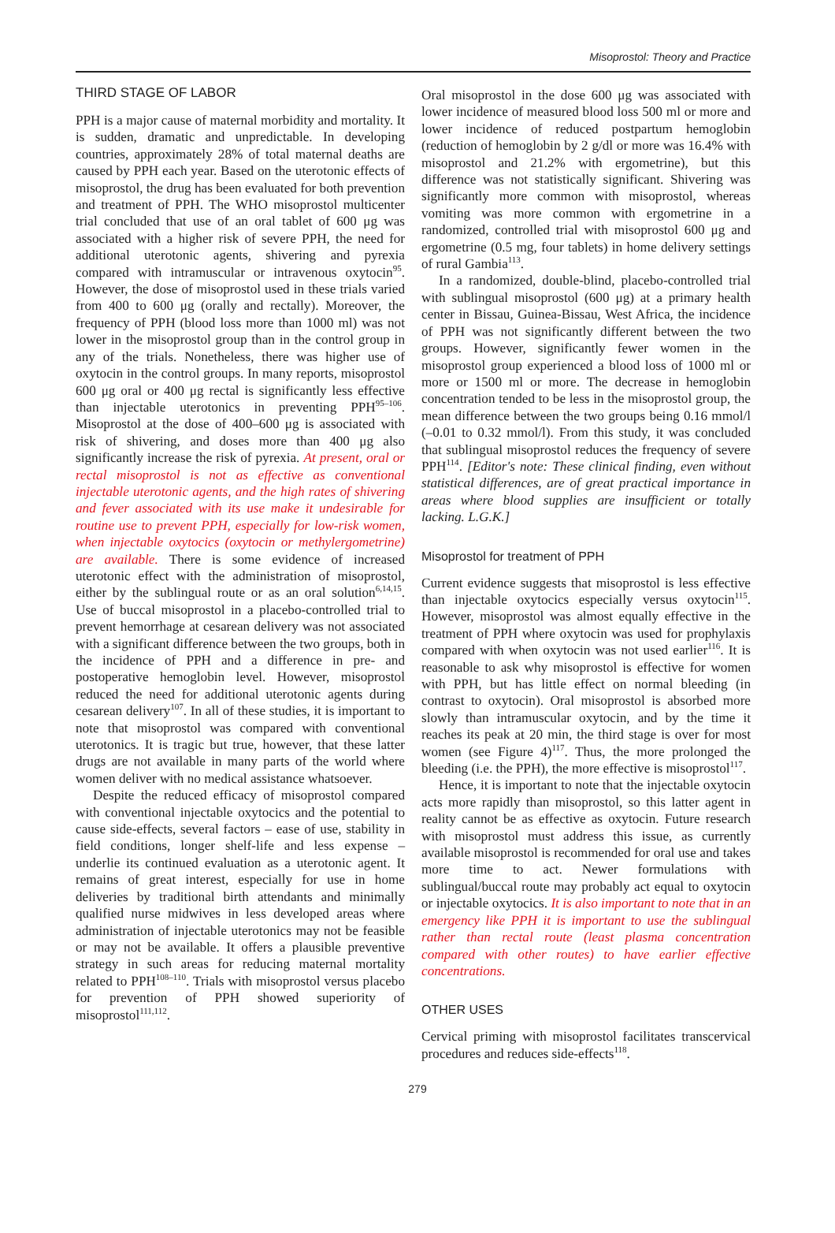Misoprostol: Theory and Practice
THIRD STAGE OF LABOR
PPH is a major cause of maternal morbidity and mortality. It is sudden, dramatic and unpredictable. In developing countries, approximately 28% of total maternal deaths are caused by PPH each year. Based on the uterotonic effects of misoprostol, the drug has been evaluated for both prevention and treatment of PPH. The WHO misoprostol multicenter trial concluded that use of an oral tablet of 600 μg was associated with a higher risk of severe PPH, the need for additional uterotonic agents, shivering and pyrexia compared with intramuscular or intravenous oxytocin<sup>95</sup>. However, the dose of misoprostol used in these trials varied from 400 to 600 μg (orally and rectally). Moreover, the frequency of PPH (blood loss more than 1000 ml) was not lower in the misoprostol group than in the control group in any of the trials. Nonetheless, there was higher use of oxytocin in the control groups. In many reports, misoprostol 600 μg oral or 400 μg rectal is significantly less effective than injectable uterotonics in preventing PPH<sup>95–106</sup>. Misoprostol at the dose of 400–600 μg is associated with risk of shivering, and doses more than 400 μg also significantly increase the risk of pyrexia. At present, oral or rectal misoprostol is not as effective as conventional injectable uterotonic agents, and the high rates of shivering and fever associated with its use make it undesirable for routine use to prevent PPH, especially for low-risk women, when injectable oxytocics (oxytocin or methylergometrine) are available. There is some evidence of increased uterotonic effect with the administration of misoprostol, either by the sublingual route or as an oral solution<sup>6,14,15</sup>. Use of buccal misoprostol in a placebo-controlled trial to prevent hemorrhage at cesarean delivery was not associated with a significant difference between the two groups, both in the incidence of PPH and a difference in pre- and postoperative hemoglobin level. However, misoprostol reduced the need for additional uterotonic agents during cesarean delivery<sup>107</sup>. In all of these studies, it is important to note that misoprostol was compared with conventional uterotonics. It is tragic but true, however, that these latter drugs are not available in many parts of the world where women deliver with no medical assistance whatsoever.
Despite the reduced efficacy of misoprostol compared with conventional injectable oxytocics and the potential to cause side-effects, several factors – ease of use, stability in field conditions, longer shelf-life and less expense – underlie its continued evaluation as a uterotonic agent. It remains of great interest, especially for use in home deliveries by traditional birth attendants and minimally qualified nurse midwives in less developed areas where administration of injectable uterotonics may not be feasible or may not be available. It offers a plausible preventive strategy in such areas for reducing maternal mortality related to PPH<sup>108–110</sup>. Trials with misoprostol versus placebo for prevention of PPH showed superiority of misoprostol<sup>111,112</sup>.
Oral misoprostol in the dose 600 μg was associated with lower incidence of measured blood loss 500 ml or more and lower incidence of reduced postpartum hemoglobin (reduction of hemoglobin by 2 g/dl or more was 16.4% with misoprostol and 21.2% with ergometrine), but this difference was not statistically significant. Shivering was significantly more common with misoprostol, whereas vomiting was more common with ergometrine in a randomized, controlled trial with misoprostol 600 μg and ergometrine (0.5 mg, four tablets) in home delivery settings of rural Gambia<sup>113</sup>.
In a randomized, double-blind, placebo-controlled trial with sublingual misoprostol (600 μg) at a primary health center in Bissau, Guinea-Bissau, West Africa, the incidence of PPH was not significantly different between the two groups. However, significantly fewer women in the misoprostol group experienced a blood loss of 1000 ml or more or 1500 ml or more. The decrease in hemoglobin concentration tended to be less in the misoprostol group, the mean difference between the two groups being 0.16 mmol/l (–0.01 to 0.32 mmol/l). From this study, it was concluded that sublingual misoprostol reduces the frequency of severe PPH<sup>114</sup>. [Editor's note: These clinical finding, even without statistical differences, are of great practical importance in areas where blood supplies are insufficient or totally lacking. L.G.K.]
Misoprostol for treatment of PPH
Current evidence suggests that misoprostol is less effective than injectable oxytocics especially versus oxytocin<sup>115</sup>. However, misoprostol was almost equally effective in the treatment of PPH where oxytocin was used for prophylaxis compared with when oxytocin was not used earlier<sup>116</sup>. It is reasonable to ask why misoprostol is effective for women with PPH, but has little effect on normal bleeding (in contrast to oxytocin). Oral misoprostol is absorbed more slowly than intramuscular oxytocin, and by the time it reaches its peak at 20 min, the third stage is over for most women (see Figure 4)<sup>117</sup>. Thus, the more prolonged the bleeding (i.e. the PPH), the more effective is misoprostol<sup>117</sup>.
Hence, it is important to note that the injectable oxytocin acts more rapidly than misoprostol, so this latter agent in reality cannot be as effective as oxytocin. Future research with misoprostol must address this issue, as currently available misoprostol is recommended for oral use and takes more time to act. Newer formulations with sublingual/buccal route may probably act equal to oxytocin or injectable oxytocics. It is also important to note that in an emergency like PPH it is important to use the sublingual rather than rectal route (least plasma concentration compared with other routes) to have earlier effective concentrations.
OTHER USES
Cervical priming with misoprostol facilitates transcervical procedures and reduces side-effects<sup>118</sup>.
279